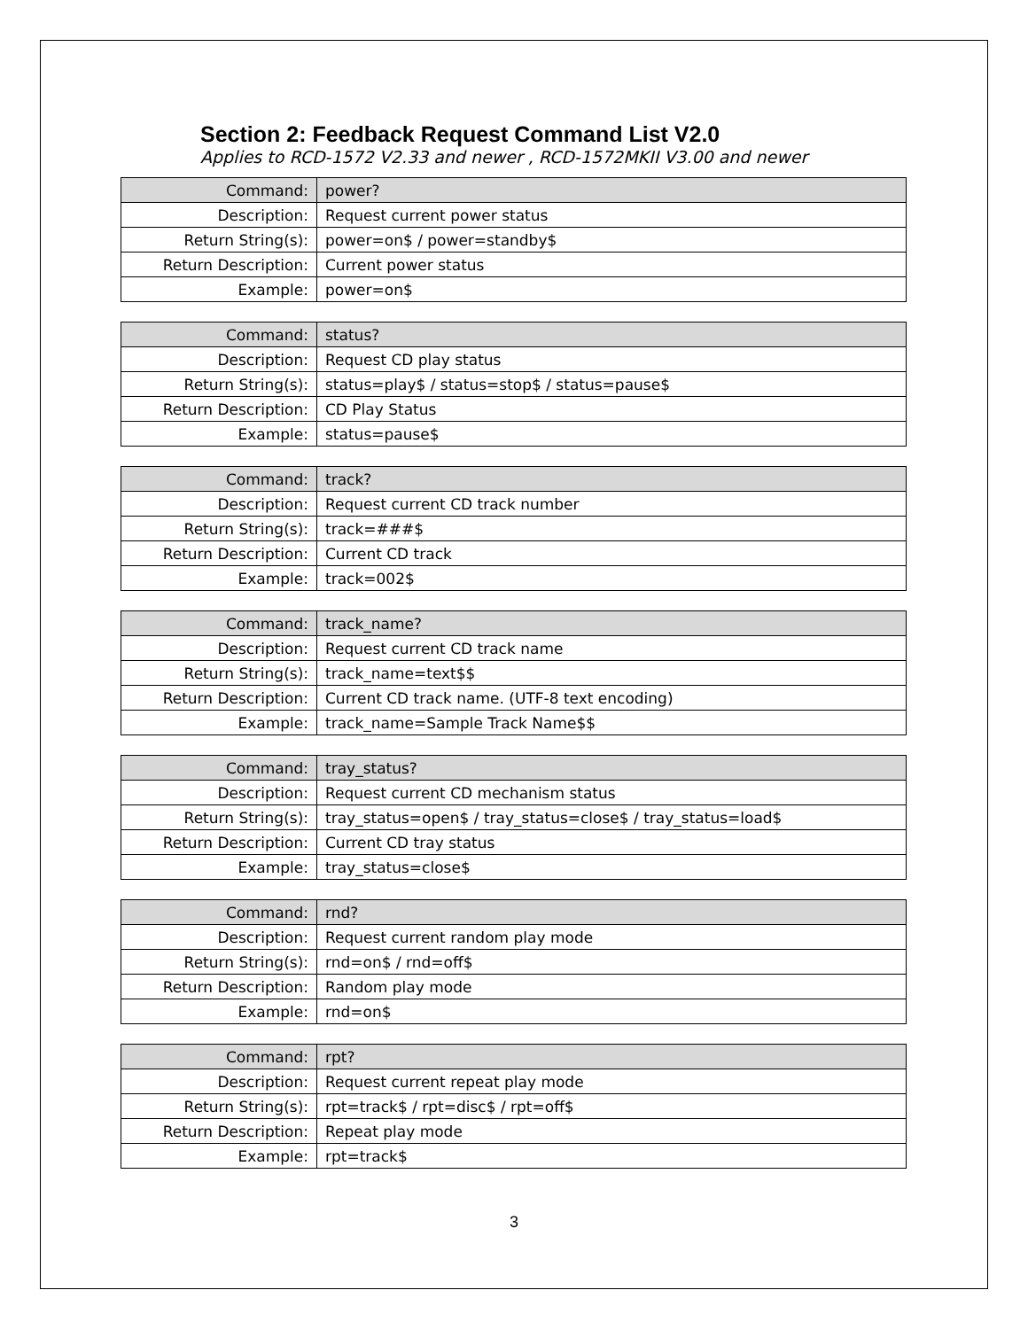Section 2: Feedback Request Command List V2.0
Applies to RCD-1572 V2.33 and newer , RCD-1572MKII V3.00 and newer
| Command: | power? |
| Description: | Request current power status |
| Return String(s): | power=on$ / power=standby$ |
| Return Description: | Current power status |
| Example: | power=on$ |
| Command: | status? |
| Description: | Request CD play status |
| Return String(s): | status=play$ / status=stop$ / status=pause$ |
| Return Description: | CD Play Status |
| Example: | status=pause$ |
| Command: | track? |
| Description: | Request current CD track number |
| Return String(s): | track=###$ |
| Return Description: | Current CD track |
| Example: | track=002$ |
| Command: | track_name? |
| Description: | Request current CD track name |
| Return String(s): | track_name=text$$ |
| Return Description: | Current CD track name. (UTF-8 text encoding) |
| Example: | track_name=Sample Track Name$$ |
| Command: | tray_status? |
| Description: | Request current CD mechanism status |
| Return String(s): | tray_status=open$ / tray_status=close$ / tray_status=load$ |
| Return Description: | Current CD tray status |
| Example: | tray_status=close$ |
| Command: | rnd? |
| Description: | Request current random play mode |
| Return String(s): | rnd=on$ / rnd=off$ |
| Return Description: | Random play mode |
| Example: | rnd=on$ |
| Command: | rpt? |
| Description: | Request current repeat play mode |
| Return String(s): | rpt=track$ / rpt=disc$ / rpt=off$ |
| Return Description: | Repeat play mode |
| Example: | rpt=track$ |
3